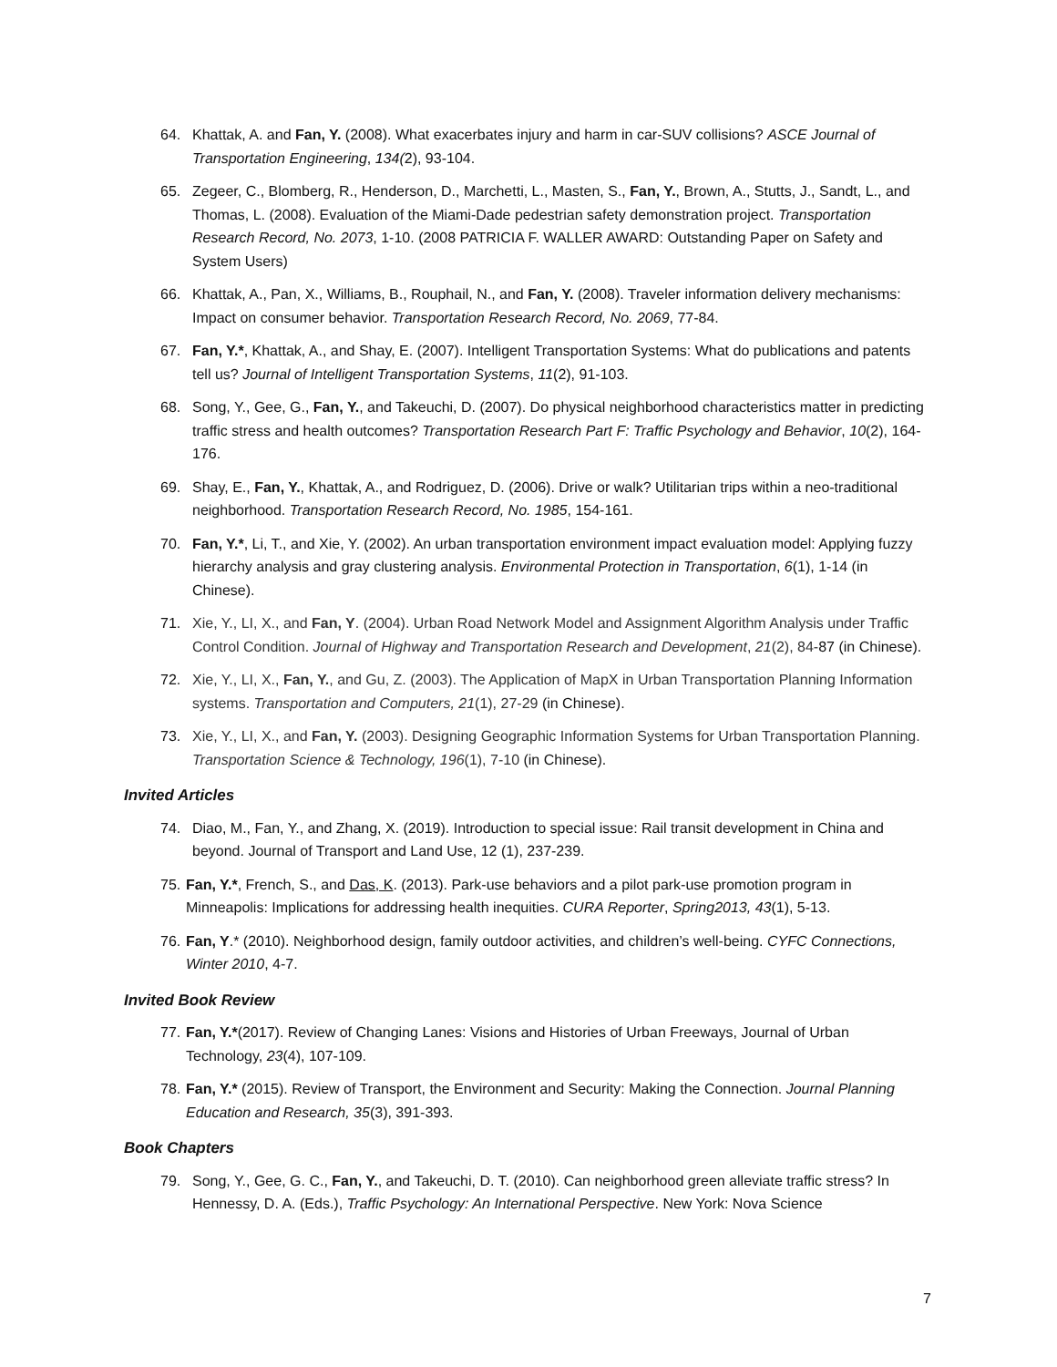64. Khattak, A. and Fan, Y. (2008). What exacerbates injury and harm in car-SUV collisions? ASCE Journal of Transportation Engineering, 134(2), 93-104.
65. Zegeer, C., Blomberg, R., Henderson, D., Marchetti, L., Masten, S., Fan, Y., Brown, A., Stutts, J., Sandt, L., and Thomas, L. (2008). Evaluation of the Miami-Dade pedestrian safety demonstration project. Transportation Research Record, No. 2073, 1-10. (2008 PATRICIA F. WALLER AWARD: Outstanding Paper on Safety and System Users)
66. Khattak, A., Pan, X., Williams, B., Rouphail, N., and Fan, Y. (2008). Traveler information delivery mechanisms: Impact on consumer behavior. Transportation Research Record, No. 2069, 77-84.
67. Fan, Y.*, Khattak, A., and Shay, E. (2007). Intelligent Transportation Systems: What do publications and patents tell us? Journal of Intelligent Transportation Systems, 11(2), 91-103.
68. Song, Y., Gee, G., Fan, Y., and Takeuchi, D. (2007). Do physical neighborhood characteristics matter in predicting traffic stress and health outcomes? Transportation Research Part F: Traffic Psychology and Behavior, 10(2), 164-176.
69. Shay, E., Fan, Y., Khattak, A., and Rodriguez, D. (2006). Drive or walk? Utilitarian trips within a neo-traditional neighborhood. Transportation Research Record, No. 1985, 154-161.
70. Fan, Y.*, Li, T., and Xie, Y. (2002). An urban transportation environment impact evaluation model: Applying fuzzy hierarchy analysis and gray clustering analysis. Environmental Protection in Transportation, 6(1), 1-14 (in Chinese).
71. Xie, Y., LI, X., and Fan, Y. (2004). Urban Road Network Model and Assignment Algorithm Analysis under Traffic Control Condition. Journal of Highway and Transportation Research and Development, 21(2), 84-87 (in Chinese).
72. Xie, Y., LI, X., Fan, Y., and Gu, Z. (2003). The Application of MapX in Urban Transportation Planning Information systems. Transportation and Computers, 21(1), 27-29 (in Chinese).
73. Xie, Y., LI, X., and Fan, Y. (2003). Designing Geographic Information Systems for Urban Transportation Planning. Transportation Science & Technology, 196(1), 7-10 (in Chinese).
Invited Articles
74. Diao, M., Fan, Y., and Zhang, X. (2019). Introduction to special issue: Rail transit development in China and beyond. Journal of Transport and Land Use, 12 (1), 237-239.
75. Fan, Y.*, French, S., and Das, K. (2013). Park-use behaviors and a pilot park-use promotion program in Minneapolis: Implications for addressing health inequities. CURA Reporter, Spring2013, 43(1), 5-13.
76. Fan, Y.* (2010). Neighborhood design, family outdoor activities, and children’s well-being. CYFC Connections, Winter 2010, 4-7.
Invited Book Review
77. Fan, Y.*(2017). Review of Changing Lanes: Visions and Histories of Urban Freeways, Journal of Urban Technology, 23(4), 107-109.
78. Fan, Y.* (2015). Review of Transport, the Environment and Security: Making the Connection. Journal Planning Education and Research, 35(3), 391-393.
Book Chapters
79. Song, Y., Gee, G. C., Fan, Y., and Takeuchi, D. T. (2010). Can neighborhood green alleviate traffic stress? In Hennessy, D. A. (Eds.), Traffic Psychology: An International Perspective. New York: Nova Science
7